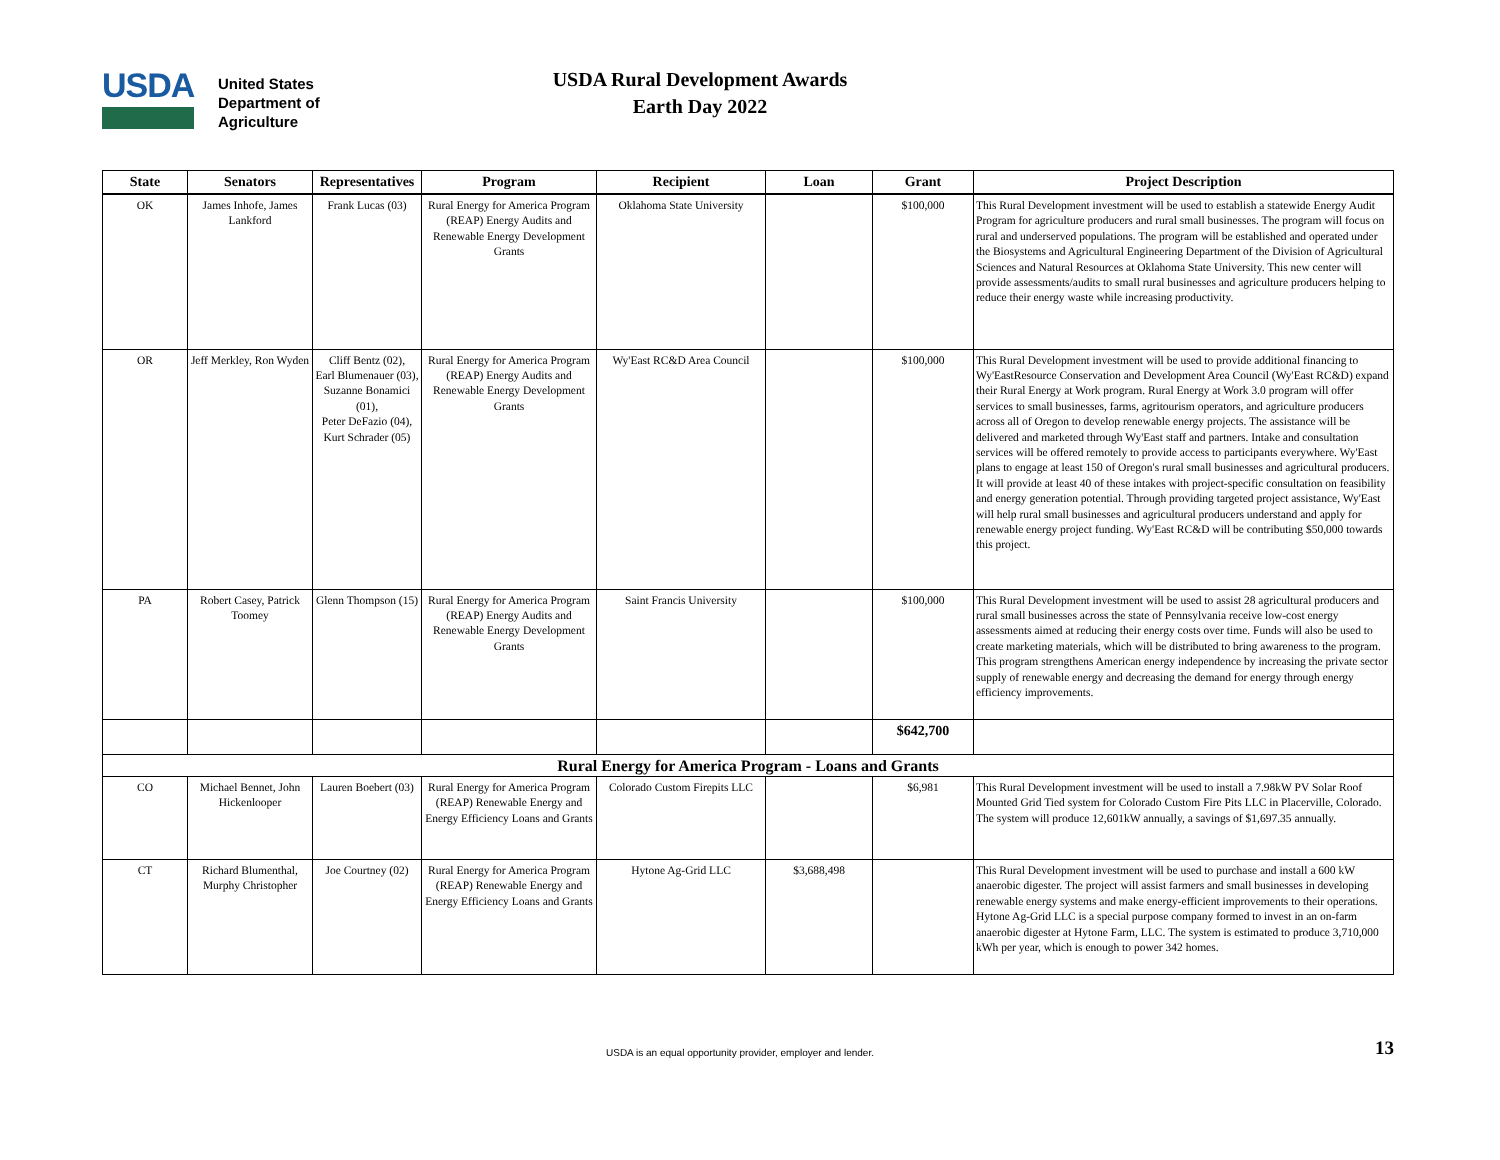USDA
United States
Department of
Agriculture
USDA Rural Development Awards
Earth Day 2022
| State | Senators | Representatives | Program | Recipient | Loan | Grant | Project Description |
| --- | --- | --- | --- | --- | --- | --- | --- |
| OK | James Inhofe, James Lankford | Frank Lucas (03) | Rural Energy for America Program (REAP) Energy Audits and Renewable Energy Development Grants | Oklahoma State University | | $100,000 | This Rural Development investment will be used to establish a statewide Energy Audit Program for agriculture producers and rural small businesses. The program will focus on rural and underserved populations. The program will be established and operated under the Biosystems and Agricultural Engineering Department of the Division of Agricultural Sciences and Natural Resources at Oklahoma State University. This new center will provide assessments/audits to small rural businesses and agriculture producers helping to reduce their energy waste while increasing productivity. |
| OR | Jeff Merkley, Ron Wyden | Cliff Bentz (02), Earl Blumenauer (03), Suzanne Bonamici (01), Peter DeFazio (04), Kurt Schrader (05) | Rural Energy for America Program (REAP) Energy Audits and Renewable Energy Development Grants | Wy'East RC&D Area Council | | $100,000 | This Rural Development investment will be used to provide additional financing to Wy'EastResource Conservation and Development Area Council (Wy'East RC&D) expand their Rural Energy at Work program. Rural Energy at Work 3.0 program will offer services to small businesses, farms, agritourism operators, and agriculture producers across all of Oregon to develop renewable energy projects. The assistance will be delivered and marketed through Wy'East staff and partners. Intake and consultation services will be offered remotely to provide access to participants everywhere. Wy'East plans to engage at least 150 of Oregon's rural small businesses and agricultural producers. It will provide at least 40 of these intakes with project-specific consultation on feasibility and energy generation potential. Through providing targeted project assistance, Wy'East will help rural small businesses and agricultural producers understand and apply for renewable energy project funding. Wy'East RC&D will be contributing $50,000 towards this project. |
| PA | Robert Casey, Patrick Toomey | Glenn Thompson (15) | Rural Energy for America Program (REAP) Energy Audits and Renewable Energy Development Grants | Saint Francis University | | $100,000 | This Rural Development investment will be used to assist 28 agricultural producers and rural small businesses across the state of Pennsylvania receive low-cost energy assessments aimed at reducing their energy costs over time. Funds will also be used to create marketing materials, which will be distributed to bring awareness to the program. This program strengthens American energy independence by increasing the private sector supply of renewable energy and decreasing the demand for energy through energy efficiency improvements. |
| | | | | | | $642,700 | |
| Rural Energy for America Program - Loans and Grants | | | | | | | |
| CO | Michael Bennet, John Hickenlooper | Lauren Boebert (03) | Rural Energy for America Program (REAP) Renewable Energy and Energy Efficiency Loans and Grants | Colorado Custom Firepits LLC | | $6,981 | This Rural Development investment will be used to install a 7.98kW PV Solar Roof Mounted Grid Tied system for Colorado Custom Fire Pits LLC in Placerville, Colorado. The system will produce 12,601kW annually, a savings of $1,697.35 annually. |
| CT | Richard Blumenthal, Murphy Christopher | Joe Courtney (02) | Rural Energy for America Program (REAP) Renewable Energy and Energy Efficiency Loans and Grants | Hytone Ag-Grid LLC | $3,688,498 | | This Rural Development investment will be used to purchase and install a 600 kW anaerobic digester. The project will assist farmers and small businesses in developing renewable energy systems and make energy-efficient improvements to their operations. Hytone Ag-Grid LLC is a special purpose company formed to invest in an on-farm anaerobic digester at Hytone Farm, LLC. The system is estimated to produce 3,710,000 kWh per year, which is enough to power 342 homes. |
USDA is an equal opportunity provider, employer and lender. 13